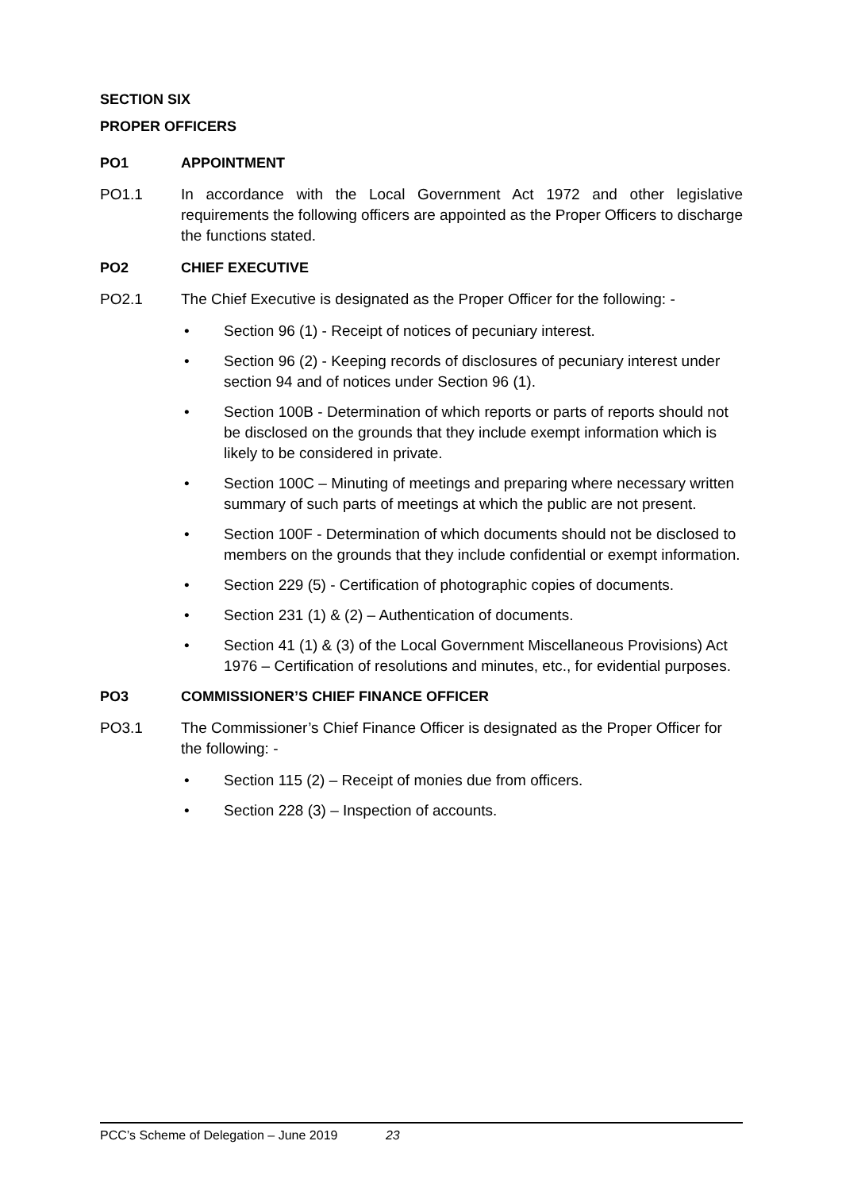SECTION SIX
PROPER OFFICERS
PO1 APPOINTMENT
PO1.1 In accordance with the Local Government Act 1972 and other legislative requirements the following officers are appointed as the Proper Officers to discharge the functions stated.
PO2 CHIEF EXECUTIVE
PO2.1 The Chief Executive is designated as the Proper Officer for the following: -
• Section 96 (1) - Receipt of notices of pecuniary interest.
• Section 96 (2) - Keeping records of disclosures of pecuniary interest under section 94 and of notices under Section 96 (1).
• Section 100B - Determination of which reports or parts of reports should not be disclosed on the grounds that they include exempt information which is likely to be considered in private.
• Section 100C – Minuting of meetings and preparing where necessary written summary of such parts of meetings at which the public are not present.
• Section 100F - Determination of which documents should not be disclosed to members on the grounds that they include confidential or exempt information.
• Section 229 (5) - Certification of photographic copies of documents.
• Section 231 (1) & (2) – Authentication of documents.
• Section 41 (1) & (3) of the Local Government Miscellaneous Provisions) Act 1976 – Certification of resolutions and minutes, etc., for evidential purposes.
PO3 COMMISSIONER’S CHIEF FINANCE OFFICER
PO3.1 The Commissioner’s Chief Finance Officer is designated as the Proper Officer for the following: -
• Section 115 (2) – Receipt of monies due from officers.
• Section 228 (3) – Inspection of accounts.
PCC’s Scheme of Delegation – June 2019 23